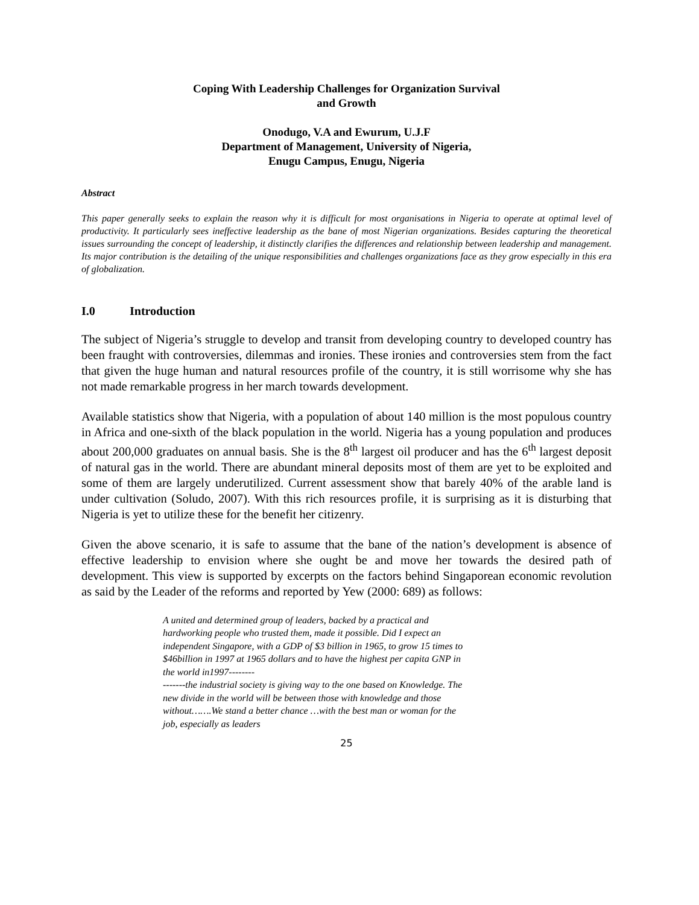Coping With Leadership Challenges for Organization Survival
and Growth
Onodugo, V.A and Ewurum, U.J.F
Department of Management, University of Nigeria,
Enugu Campus, Enugu, Nigeria
Abstract
This paper generally seeks to explain the reason why it is difficult for most organisations in Nigeria to operate at optimal level of productivity. It particularly sees ineffective leadership as the bane of most Nigerian organizations. Besides capturing the theoretical issues surrounding the concept of leadership, it distinctly clarifies the differences and relationship between leadership and management. Its major contribution is the detailing of the unique responsibilities and challenges organizations face as they grow especially in this era of globalization.
I.0 Introduction
The subject of Nigeria’s struggle to develop and transit from developing country to developed country has been fraught with controversies, dilemmas and ironies. These ironies and controversies stem from the fact that given the huge human and natural resources profile of the country, it is still worrisome why she has not made remarkable progress in her march towards development.
Available statistics show that Nigeria, with a population of about 140 million is the most populous country in Africa and one-sixth of the black population in the world. Nigeria has a young population and produces about 200,000 graduates on annual basis. She is the 8<sup>th</sup> largest oil producer and has the 6<sup>th</sup> largest deposit of natural gas in the world. There are abundant mineral deposits most of them are yet to be exploited and some of them are largely underutilized. Current assessment show that barely 40% of the arable land is under cultivation (Soludo, 2007). With this rich resources profile, it is surprising as it is disturbing that Nigeria is yet to utilize these for the benefit her citizenry.
Given the above scenario, it is safe to assume that the bane of the nation’s development is absence of effective leadership to envision where she ought be and move her towards the desired path of development. This view is supported by excerpts on the factors behind Singaporean economic revolution as said by the Leader of the reforms and reported by Yew (2000: 689) as follows:
A united and determined group of leaders, backed by a practical and hardworking people who trusted them, made it possible. Did I expect an independent Singapore, with a GDP of $3 billion in 1965, to grow 15 times to $46billion in 1997 at 1965 dollars and to have the highest per capita GNP in the world in1997--------
-------the industrial society is giving way to the one based on Knowledge. The new divide in the world will be between those with knowledge and those without…….We stand a better chance …with the best man or woman for the job, especially as leaders
25